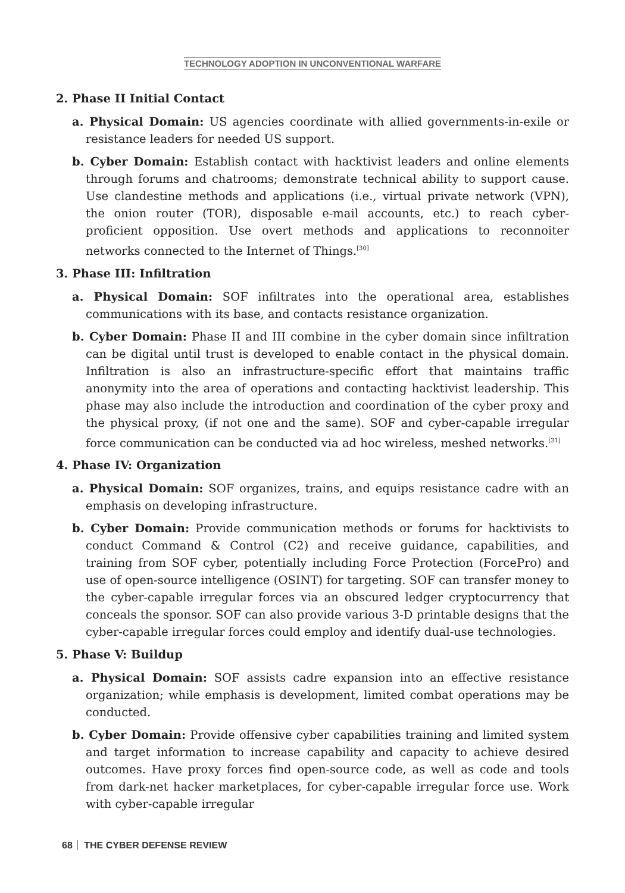TECHNOLOGY ADOPTION IN UNCONVENTIONAL WARFARE
2. Phase II Initial Contact
a. Physical Domain: US agencies coordinate with allied governments-in-exile or resistance leaders for needed US support.
b. Cyber Domain: Establish contact with hacktivist leaders and online elements through forums and chatrooms; demonstrate technical ability to support cause. Use clandestine methods and applications (i.e., virtual private network (VPN), the onion router (TOR), disposable e-mail accounts, etc.) to reach cyber-proficient opposition. Use overt methods and applications to reconnoiter networks connected to the Internet of Things.<sup>[30]</sup>
3. Phase III: Infiltration
a. Physical Domain: SOF infiltrates into the operational area, establishes communications with its base, and contacts resistance organization.
b. Cyber Domain: Phase II and III combine in the cyber domain since infiltration can be digital until trust is developed to enable contact in the physical domain. Infiltration is also an infrastructure-specific effort that maintains traffic anonymity into the area of operations and contacting hacktivist leadership. This phase may also include the introduction and coordination of the cyber proxy and the physical proxy, (if not one and the same). SOF and cyber-capable irregular force communication can be conducted via ad hoc wireless, meshed networks.<sup>[31]</sup>
4. Phase IV: Organization
a. Physical Domain: SOF organizes, trains, and equips resistance cadre with an emphasis on developing infrastructure.
b. Cyber Domain: Provide communication methods or forums for hacktivists to conduct Command & Control (C2) and receive guidance, capabilities, and training from SOF cyber, potentially including Force Protection (ForcePro) and use of open-source intelligence (OSINT) for targeting. SOF can transfer money to the cyber-capable irregular forces via an obscured ledger cryptocurrency that conceals the sponsor. SOF can also provide various 3-D printable designs that the cyber-capable irregular forces could employ and identify dual-use technologies.
5. Phase V: Buildup
a. Physical Domain: SOF assists cadre expansion into an effective resistance organization; while emphasis is development, limited combat operations may be conducted.
b. Cyber Domain: Provide offensive cyber capabilities training and limited system and target information to increase capability and capacity to achieve desired outcomes. Have proxy forces find open-source code, as well as code and tools from dark-net hacker marketplaces, for cyber-capable irregular force use. Work with cyber-capable irregular
68 THE CYBER DEFENSE REVIEW